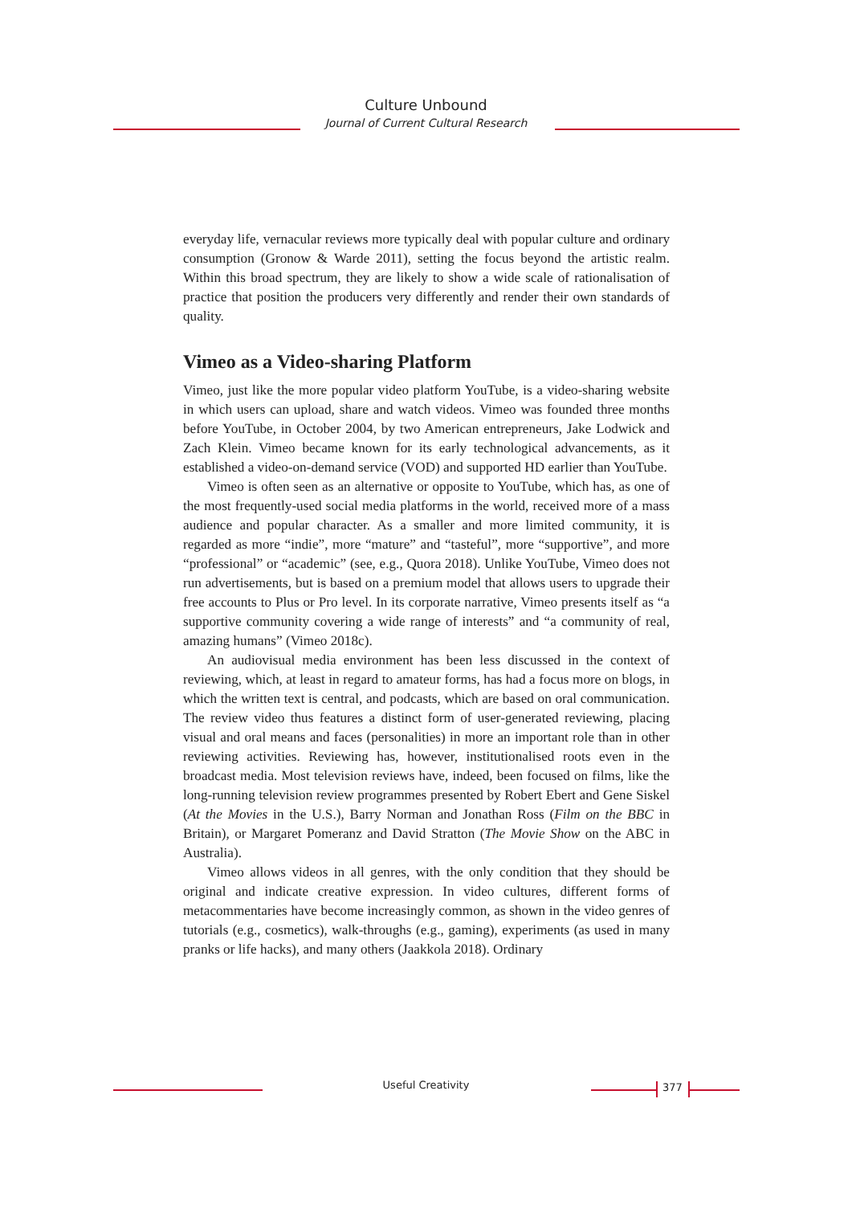Culture Unbound
Journal of Current Cultural Research
everyday life, vernacular reviews more typically deal with popular culture and ordinary consumption (Gronow & Warde 2011), setting the focus beyond the artistic realm. Within this broad spectrum, they are likely to show a wide scale of rationalisation of practice that position the producers very differently and render their own standards of quality.
Vimeo as a Video-sharing Platform
Vimeo, just like the more popular video platform YouTube, is a video-sharing website in which users can upload, share and watch videos. Vimeo was founded three months before YouTube, in October 2004, by two American entrepreneurs, Jake Lodwick and Zach Klein. Vimeo became known for its early technological advancements, as it established a video-on-demand service (VOD) and supported HD earlier than YouTube.
Vimeo is often seen as an alternative or opposite to YouTube, which has, as one of the most frequently-used social media platforms in the world, received more of a mass audience and popular character. As a smaller and more limited community, it is regarded as more “indie”, more “mature” and “tasteful”, more “supportive”, and more “professional” or “academic” (see, e.g., Quora 2018). Unlike YouTube, Vimeo does not run advertisements, but is based on a premium model that allows users to upgrade their free accounts to Plus or Pro level. In its corporate narrative, Vimeo presents itself as “a supportive community covering a wide range of interests” and “a community of real, amazing humans” (Vimeo 2018c).
An audiovisual media environment has been less discussed in the context of reviewing, which, at least in regard to amateur forms, has had a focus more on blogs, in which the written text is central, and podcasts, which are based on oral communication. The review video thus features a distinct form of user-generated reviewing, placing visual and oral means and faces (personalities) in more an important role than in other reviewing activities. Reviewing has, however, institutionalised roots even in the broadcast media. Most television reviews have, indeed, been focused on films, like the long-running television review programmes presented by Robert Ebert and Gene Siskel (At the Movies in the U.S.), Barry Norman and Jonathan Ross (Film on the BBC in Britain), or Margaret Pomeranz and David Stratton (The Movie Show on the ABC in Australia).
Vimeo allows videos in all genres, with the only condition that they should be original and indicate creative expression. In video cultures, different forms of metacommentaries have become increasingly common, as shown in the video genres of tutorials (e.g., cosmetics), walk-throughs (e.g., gaming), experiments (as used in many pranks or life hacks), and many others (Jaakkola 2018). Ordinary
Useful Creativity 377